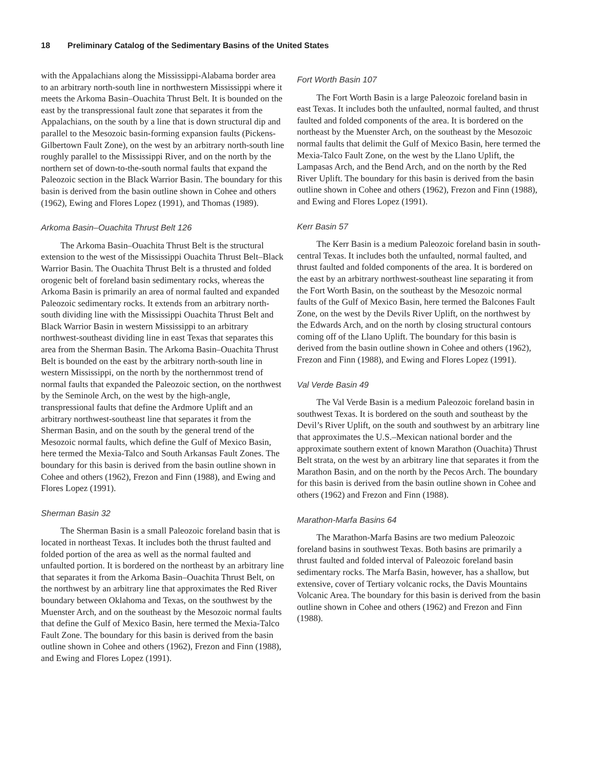18 Preliminary Catalog of the Sedimentary Basins of the United States
with the Appalachians along the Mississippi-Alabama border area to an arbitrary north-south line in northwestern Mississippi where it meets the Arkoma Basin–Ouachita Thrust Belt. It is bounded on the east by the transpressional fault zone that separates it from the Appalachians, on the south by a line that is down structural dip and parallel to the Mesozoic basin-forming expansion faults (Pickens-Gilbertown Fault Zone), on the west by an arbitrary north-south line roughly parallel to the Mississippi River, and on the north by the northern set of down-to-the-south normal faults that expand the Paleozoic section in the Black Warrior Basin. The boundary for this basin is derived from the basin outline shown in Cohee and others (1962), Ewing and Flores Lopez (1991), and Thomas (1989).
Arkoma Basin–Ouachita Thrust Belt 126
The Arkoma Basin–Ouachita Thrust Belt is the structural extension to the west of the Mississippi Ouachita Thrust Belt–Black Warrior Basin. The Ouachita Thrust Belt is a thrusted and folded orogenic belt of foreland basin sedimentary rocks, whereas the Arkoma Basin is primarily an area of normal faulted and expanded Paleozoic sedimentary rocks. It extends from an arbitrary north-south dividing line with the Mississippi Ouachita Thrust Belt and Black Warrior Basin in western Mississippi to an arbitrary northwest-southeast dividing line in east Texas that separates this area from the Sherman Basin. The Arkoma Basin–Ouachita Thrust Belt is bounded on the east by the arbitrary north-south line in western Mississippi, on the north by the northernmost trend of normal faults that expanded the Paleozoic section, on the northwest by the Seminole Arch, on the west by the high-angle, transpressional faults that define the Ardmore Uplift and an arbitrary northwest-southeast line that separates it from the Sherman Basin, and on the south by the general trend of the Mesozoic normal faults, which define the Gulf of Mexico Basin, here termed the Mexia-Talco and South Arkansas Fault Zones. The boundary for this basin is derived from the basin outline shown in Cohee and others (1962), Frezon and Finn (1988), and Ewing and Flores Lopez (1991).
Sherman Basin 32
The Sherman Basin is a small Paleozoic foreland basin that is located in northeast Texas. It includes both the thrust faulted and folded portion of the area as well as the normal faulted and unfaulted portion. It is bordered on the northeast by an arbitrary line that separates it from the Arkoma Basin–Ouachita Thrust Belt, on the northwest by an arbitrary line that approximates the Red River boundary between Oklahoma and Texas, on the southwest by the Muenster Arch, and on the southeast by the Mesozoic normal faults that define the Gulf of Mexico Basin, here termed the Mexia-Talco Fault Zone. The boundary for this basin is derived from the basin outline shown in Cohee and others (1962), Frezon and Finn (1988), and Ewing and Flores Lopez (1991).
Fort Worth Basin 107
The Fort Worth Basin is a large Paleozoic foreland basin in east Texas. It includes both the unfaulted, normal faulted, and thrust faulted and folded components of the area. It is bordered on the northeast by the Muenster Arch, on the southeast by the Mesozoic normal faults that delimit the Gulf of Mexico Basin, here termed the Mexia-Talco Fault Zone, on the west by the Llano Uplift, the Lampasas Arch, and the Bend Arch, and on the north by the Red River Uplift. The boundary for this basin is derived from the basin outline shown in Cohee and others (1962), Frezon and Finn (1988), and Ewing and Flores Lopez (1991).
Kerr Basin 57
The Kerr Basin is a medium Paleozoic foreland basin in south-central Texas. It includes both the unfaulted, normal faulted, and thrust faulted and folded components of the area. It is bordered on the east by an arbitrary northwest-southeast line separating it from the Fort Worth Basin, on the southeast by the Mesozoic normal faults of the Gulf of Mexico Basin, here termed the Balcones Fault Zone, on the west by the Devils River Uplift, on the northwest by the Edwards Arch, and on the north by closing structural contours coming off of the Llano Uplift. The boundary for this basin is derived from the basin outline shown in Cohee and others (1962), Frezon and Finn (1988), and Ewing and Flores Lopez (1991).
Val Verde Basin 49
The Val Verde Basin is a medium Paleozoic foreland basin in southwest Texas. It is bordered on the south and southeast by the Devil’s River Uplift, on the south and southwest by an arbitrary line that approximates the U.S.–Mexican national border and the approximate southern extent of known Marathon (Ouachita) Thrust Belt strata, on the west by an arbitrary line that separates it from the Marathon Basin, and on the north by the Pecos Arch. The boundary for this basin is derived from the basin outline shown in Cohee and others (1962) and Frezon and Finn (1988).
Marathon-Marfa Basins 64
The Marathon-Marfa Basins are two medium Paleozoic foreland basins in southwest Texas. Both basins are primarily a thrust faulted and folded interval of Paleozoic foreland basin sedimentary rocks. The Marfa Basin, however, has a shallow, but extensive, cover of Tertiary volcanic rocks, the Davis Mountains Volcanic Area. The boundary for this basin is derived from the basin outline shown in Cohee and others (1962) and Frezon and Finn (1988).